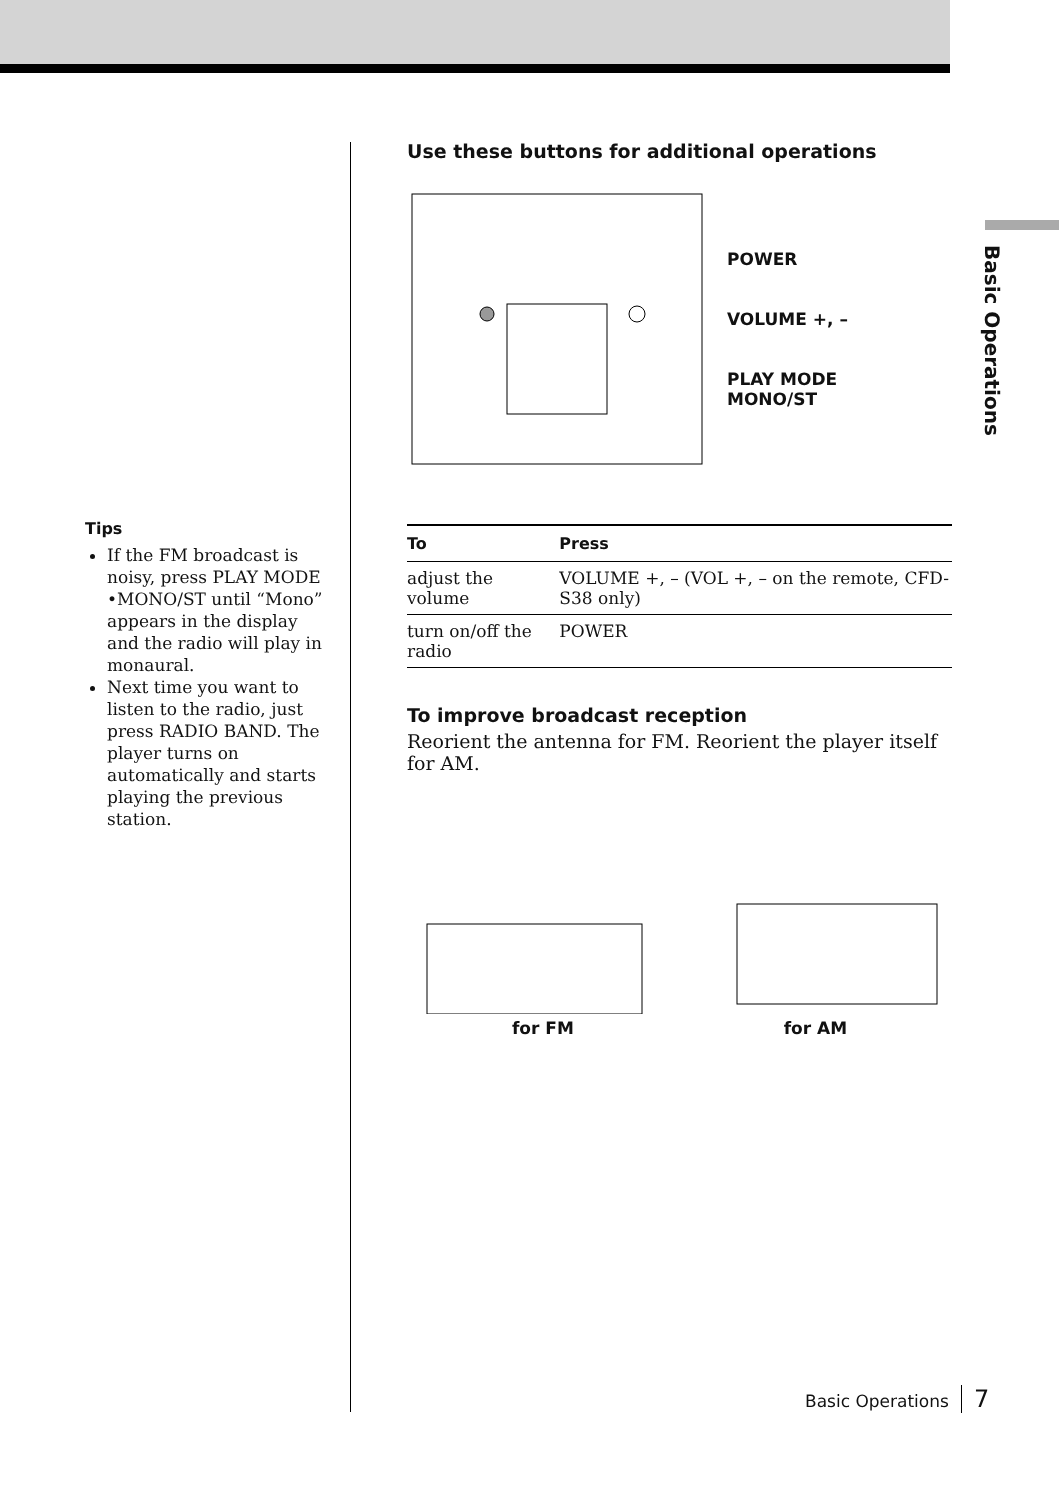Basic Operations
Tips
If the FM broadcast is noisy, press PLAY MODE •MONO/ST until “Mono” appears in the display and the radio will play in monaural.
Next time you want to listen to the radio, just press RADIO BAND. The player turns on automatically and starts playing the previous station.
Use these buttons for additional operations
POWER
VOLUME +, –
PLAY MODE
MONO/ST
| To | Press |
| --- | --- |
| adjust the volume | VOLUME +, – (VOL +, – on the remote, CFD-S38 only) |
| turn on/off the radio | POWER |
To improve broadcast reception
Reorient the antenna for FM. Reorient the player itself for AM.
for FM for AM
Basic Operations 7